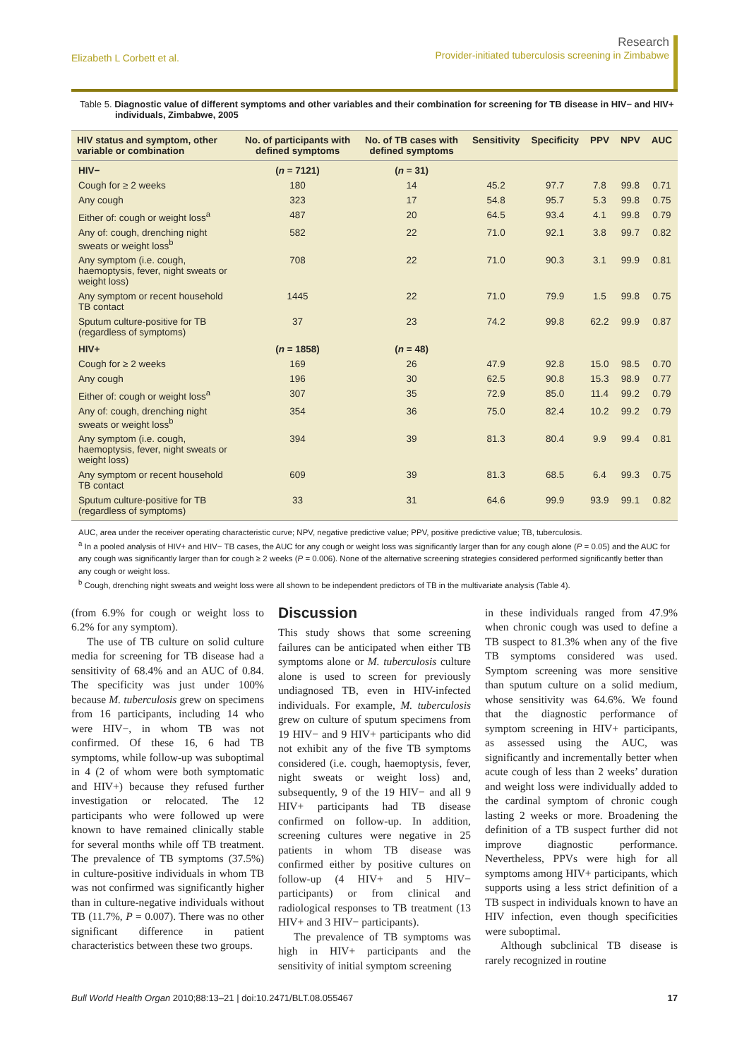Elizabeth L Corbett et al.
Research
Provider-initiated tuberculosis screening in Zimbabwe
Table 5. Diagnostic value of different symptoms and other variables and their combination for screening for TB disease in HIV− and HIV+ individuals, Zimbabwe, 2005
| HIV status and symptom, other variable or combination | No. of participants with defined symptoms | No. of TB cases with defined symptoms | Sensitivity | Specificity | PPV | NPV | AUC |
| --- | --- | --- | --- | --- | --- | --- | --- |
| HIV− | ( n = 7121) | ( n = 31) | | | | | |
| Cough for ≥ 2 weeks | 180 | 14 | 45.2 | 97.7 | 7.8 | 99.8 | 0.71 |
| Any cough | 323 | 17 | 54.8 | 95.7 | 5.3 | 99.8 | 0.75 |
| Either of: cough or weight loss<sup>a</sup> | 487 | 20 | 64.5 | 93.4 | 4.1 | 99.8 | 0.79 |
| Any of: cough, drenching night sweats or weight loss<sup>b</sup> | 582 | 22 | 71.0 | 92.1 | 3.8 | 99.7 | 0.82 |
| Any symptom (i.e. cough, haemoptysis, fever, night sweats or weight loss) | 708 | 22 | 71.0 | 90.3 | 3.1 | 99.9 | 0.81 |
| Any symptom or recent household TB contact | 1445 | 22 | 71.0 | 79.9 | 1.5 | 99.8 | 0.75 |
| Sputum culture-positive for TB (regardless of symptoms) | 37 | 23 | 74.2 | 99.8 | 62.2 | 99.9 | 0.87 |
| HIV+ | ( n = 1858) | ( n = 48) | | | | | |
| Cough for ≥ 2 weeks | 169 | 26 | 47.9 | 92.8 | 15.0 | 98.5 | 0.70 |
| Any cough | 196 | 30 | 62.5 | 90.8 | 15.3 | 98.9 | 0.77 |
| Either of: cough or weight loss<sup>a</sup> | 307 | 35 | 72.9 | 85.0 | 11.4 | 99.2 | 0.79 |
| Any of: cough, drenching night sweats or weight loss<sup>b</sup> | 354 | 36 | 75.0 | 82.4 | 10.2 | 99.2 | 0.79 |
| Any symptom (i.e. cough, haemoptysis, fever, night sweats or weight loss) | 394 | 39 | 81.3 | 80.4 | 9.9 | 99.4 | 0.81 |
| Any symptom or recent household TB contact | 609 | 39 | 81.3 | 68.5 | 6.4 | 99.3 | 0.75 |
| Sputum culture-positive for TB (regardless of symptoms) | 33 | 31 | 64.6 | 99.9 | 93.9 | 99.1 | 0.82 |
AUC, area under the receiver operating characteristic curve; NPV, negative predictive value; PPV, positive predictive value; TB, tuberculosis.
<sup>a</sup> In a pooled analysis of HIV+ and HIV− TB cases, the AUC for any cough or weight loss was significantly larger than for any cough alone (P = 0.05) and the AUC for any cough was significantly larger than for cough ≥ 2 weeks (P = 0.006). None of the alternative screening strategies considered performed significantly better than any cough or weight loss.
<sup>b</sup> Cough, drenching night sweats and weight loss were all shown to be independent predictors of TB in the multivariate analysis (Table 4).
(from 6.9% for cough or weight loss to 6.2% for any symptom).
The use of TB culture on solid culture media for screening for TB disease had a sensitivity of 68.4% and an AUC of 0.84. The specificity was just under 100% because M. tuberculosis grew on specimens from 16 participants, including 14 who were HIV−, in whom TB was not confirmed. Of these 16, 6 had TB symptoms, while follow-up was suboptimal in 4 (2 of whom were both symptomatic and HIV+) because they refused further investigation or relocated. The 12 participants who were followed up were known to have remained clinically stable for several months while off TB treatment. The prevalence of TB symptoms (37.5%) in culture-positive individuals in whom TB was not confirmed was significantly higher than in culture-negative individuals without TB (11.7%, P = 0.007). There was no other significant difference in patient characteristics between these two groups.
Discussion
This study shows that some screening failures can be anticipated when either TB symptoms alone or M. tuberculosis culture alone is used to screen for previously undiagnosed TB, even in HIV-infected individuals. For example, M. tuberculosis grew on culture of sputum specimens from 19 HIV− and 9 HIV+ participants who did not exhibit any of the five TB symptoms considered (i.e. cough, haemoptysis, fever, night sweats or weight loss) and, subsequently, 9 of the 19 HIV− and all 9 HIV+ participants had TB disease confirmed on follow-up. In addition, screening cultures were negative in 25 patients in whom TB disease was confirmed either by positive cultures on follow-up (4 HIV+ and 5 HIV− participants) or from clinical and radiological responses to TB treatment (13 HIV+ and 3 HIV− participants).
The prevalence of TB symptoms was high in HIV+ participants and the sensitivity of initial symptom screening
in these individuals ranged from 47.9% when chronic cough was used to define a TB suspect to 81.3% when any of the five TB symptoms considered was used. Symptom screening was more sensitive than sputum culture on a solid medium, whose sensitivity was 64.6%. We found that the diagnostic performance of symptom screening in HIV+ participants, as assessed using the AUC, was significantly and incrementally better when acute cough of less than 2 weeks’ duration and weight loss were individually added to the cardinal symptom of chronic cough lasting 2 weeks or more. Broadening the definition of a TB suspect further did not improve diagnostic performance. Nevertheless, PPVs were high for all symptoms among HIV+ participants, which supports using a less strict definition of a TB suspect in individuals known to have an HIV infection, even though specificities were suboptimal.
Although subclinical TB disease is rarely recognized in routine
Bull World Health Organ 2010;88:13–21 | doi:10.2471/BLT.08.055467
17